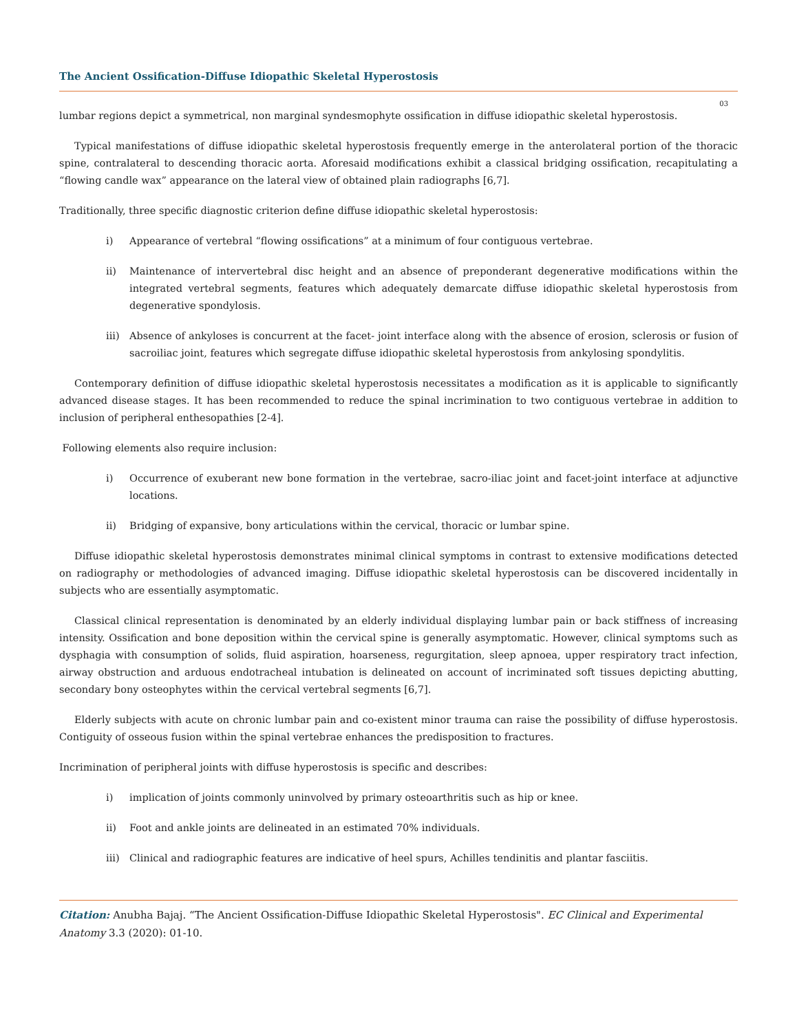The Ancient Ossification-Diffuse Idiopathic Skeletal Hyperostosis
03
lumbar regions depict a symmetrical, non marginal syndesmophyte ossification in diffuse idiopathic skeletal hyperostosis.
Typical manifestations of diffuse idiopathic skeletal hyperostosis frequently emerge in the anterolateral portion of the thoracic spine, contralateral to descending thoracic aorta. Aforesaid modifications exhibit a classical bridging ossification, recapitulating a “flowing candle wax” appearance on the lateral view of obtained plain radiographs [6,7].
Traditionally, three specific diagnostic criterion define diffuse idiopathic skeletal hyperostosis:
i) Appearance of vertebral “flowing ossifications” at a minimum of four contiguous vertebrae.
ii) Maintenance of intervertebral disc height and an absence of preponderant degenerative modifications within the integrated vertebral segments, features which adequately demarcate diffuse idiopathic skeletal hyperostosis from degenerative spondylosis.
iii) Absence of ankyloses is concurrent at the facet- joint interface along with the absence of erosion, sclerosis or fusion of sacroiliac joint, features which segregate diffuse idiopathic skeletal hyperostosis from ankylosing spondylitis.
Contemporary definition of diffuse idiopathic skeletal hyperostosis necessitates a modification as it is applicable to significantly advanced disease stages. It has been recommended to reduce the spinal incrimination to two contiguous vertebrae in addition to inclusion of peripheral enthesopathies [2-4].
Following elements also require inclusion:
i) Occurrence of exuberant new bone formation in the vertebrae, sacro-iliac joint and facet-joint interface at adjunctive locations.
ii) Bridging of expansive, bony articulations within the cervical, thoracic or lumbar spine.
Diffuse idiopathic skeletal hyperostosis demonstrates minimal clinical symptoms in contrast to extensive modifications detected on radiography or methodologies of advanced imaging. Diffuse idiopathic skeletal hyperostosis can be discovered incidentally in subjects who are essentially asymptomatic.
Classical clinical representation is denominated by an elderly individual displaying lumbar pain or back stiffness of increasing intensity. Ossification and bone deposition within the cervical spine is generally asymptomatic. However, clinical symptoms such as dysphagia with consumption of solids, fluid aspiration, hoarseness, regurgitation, sleep apnoea, upper respiratory tract infection, airway obstruction and arduous endotracheal intubation is delineated on account of incriminated soft tissues depicting abutting, secondary bony osteophytes within the cervical vertebral segments [6,7].
Elderly subjects with acute on chronic lumbar pain and co-existent minor trauma can raise the possibility of diffuse hyperostosis. Contiguity of osseous fusion within the spinal vertebrae enhances the predisposition to fractures.
Incrimination of peripheral joints with diffuse hyperostosis is specific and describes:
i) implication of joints commonly uninvolved by primary osteoarthritis such as hip or knee.
ii) Foot and ankle joints are delineated in an estimated 70% individuals.
iii) Clinical and radiographic features are indicative of heel spurs, Achilles tendinitis and plantar fasciitis.
Citation: Anubha Bajaj. “The Ancient Ossification-Diffuse Idiopathic Skeletal Hyperostosis". EC Clinical and Experimental Anatomy 3.3 (2020): 01-10.